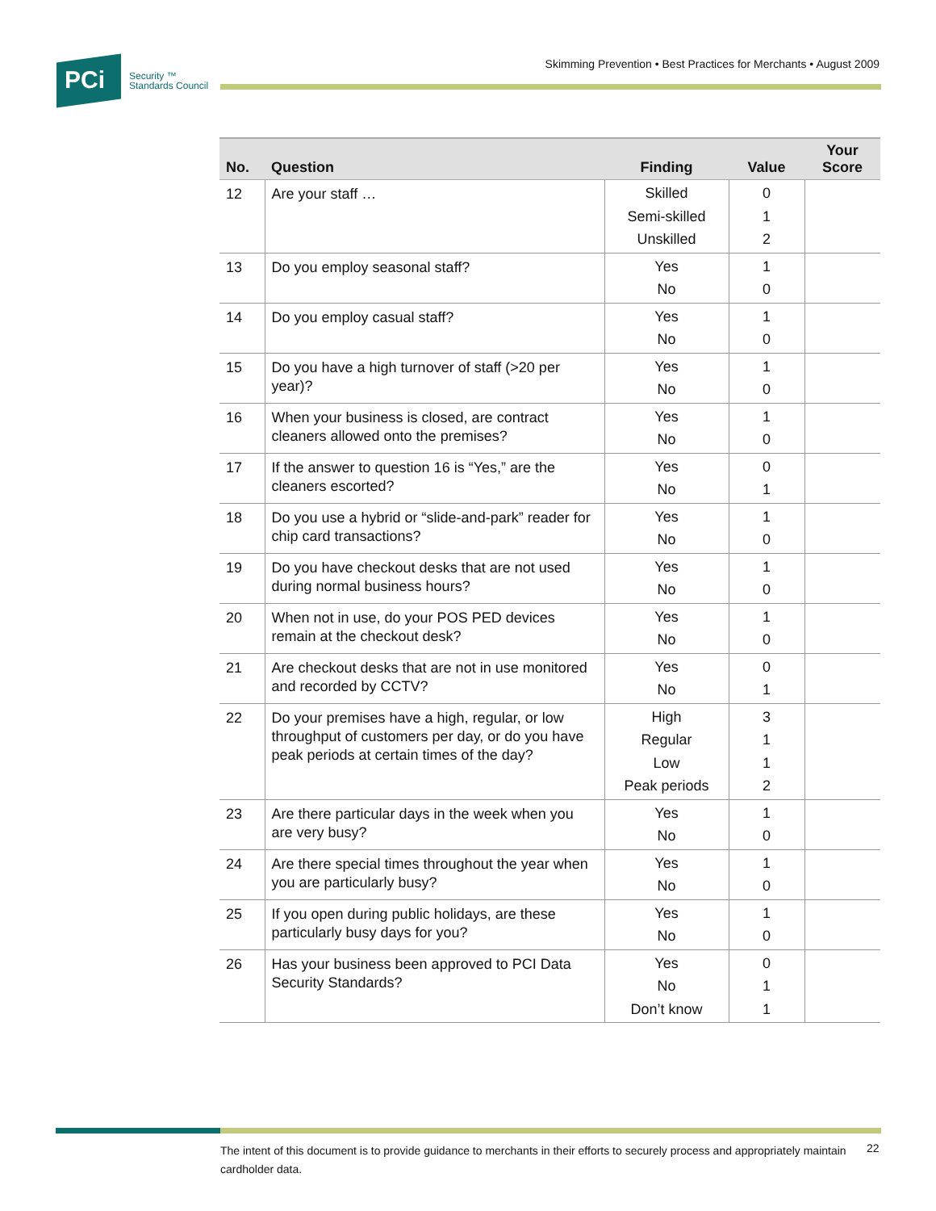PCi
Security ™
Standards Council
Skimming Prevention • Best Practices for Merchants • August 2009
| No. | Question | Finding | Value | Your Score |
| --- | --- | --- | --- | --- |
| 12 | Are your staff … | Skilled Semi-skilled Unskilled | 0 1 2 | |
| 13 | Do you employ seasonal staff? | Yes No | 1 0 | |
| 14 | Do you employ casual staff? | Yes No | 1 0 | |
| 15 | Do you have a high turnover of staff (>20 per year)? | Yes No | 1 0 | |
| 16 | When your business is closed, are contract cleaners allowed onto the premises? | Yes No | 1 0 | |
| 17 | If the answer to question 16 is “Yes,” are the cleaners escorted? | Yes No | 0 1 | |
| 18 | Do you use a hybrid or “slide-and-park” reader for chip card transactions? | Yes No | 1 0 | |
| 19 | Do you have checkout desks that are not used during normal business hours? | Yes No | 1 0 | |
| 20 | When not in use, do your POS PED devices remain at the checkout desk? | Yes No | 1 0 | |
| 21 | Are checkout desks that are not in use monitored and recorded by CCTV? | Yes No | 0 1 | |
| 22 | Do your premises have a high, regular, or low throughput of customers per day, or do you have peak periods at certain times of the day? | High Regular Low Peak periods | 3 1 1 2 | |
| 23 | Are there particular days in the week when you are very busy? | Yes No | 1 0 | |
| 24 | Are there special times throughout the year when you are particularly busy? | Yes No | 1 0 | |
| 25 | If you open during public holidays, are these particularly busy days for you? | Yes No | 1 0 | |
| 26 | Has your business been approved to PCI Data Security Standards? | Yes No Don’t know | 0 1 1 | |
The intent of this document is to provide guidance to merchants in their efforts to securely process and appropriately maintain cardholder data.
22